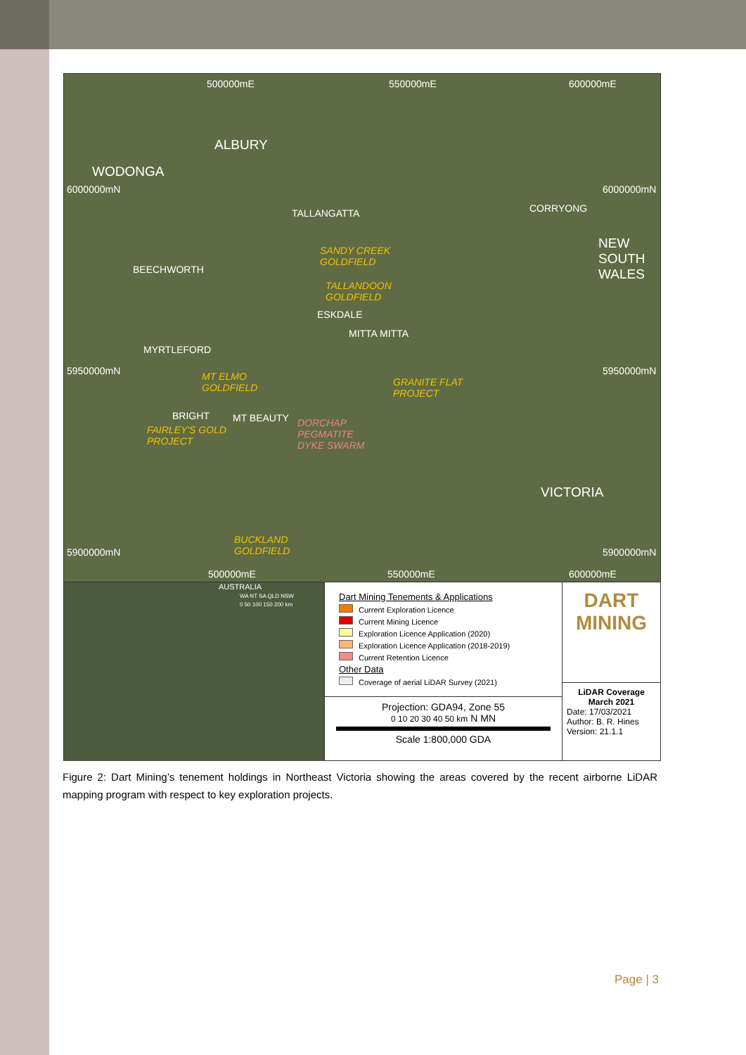500000mE 550000mE 600000mE
ALBURY
WODONGA
6000000mN 6000000mN
TALLANGATTA CORRYONG
NEW
SOUTH
WALES BEECHWORTH
SANDY CREEK
GOLDFIELD
TALLANDOON
GOLDFIELD
ESKDALE
MITTA MITTA
MYRTLEFORD
5950000mN 5950000mN MT ELMO
GOLDFIELD
GRANITE FLAT
PROJECT
BRIGHT MT BEAUTY
FAIRLEY'S GOLD
PROJECT
DORCHAP
PEGMATITE
DYKE SWARM
VICTORIA
BUCKLAND
GOLDFIELD 5900000mN 5900000mN
500000mE 550000mE 600000mE
AUSTRALIA
WA NT SA QLD NSW
0 50 100 150 200 km
Dart Mining Tenements & Applications
Current Exploration Licence
Current Mining Licence
Exploration Licence Application (2020)
Exploration Licence Application (2018-2019)
Current Retention Licence
Other Data
Coverage of aerial LiDAR Survey (2021)
Projection: GDA94, Zone 55
0 10 20 30 40 50 km N MN
Scale 1:800,000 GDA
DART
MINING
LiDAR Coverage
March 2021
Date: 17/03/2021
Author: B. R. Hines
Version: 21.1.1
Figure 2: Dart Mining’s tenement holdings in Northeast Victoria showing the areas covered by the recent airborne LiDAR mapping program with respect to key exploration projects.
Page | 3